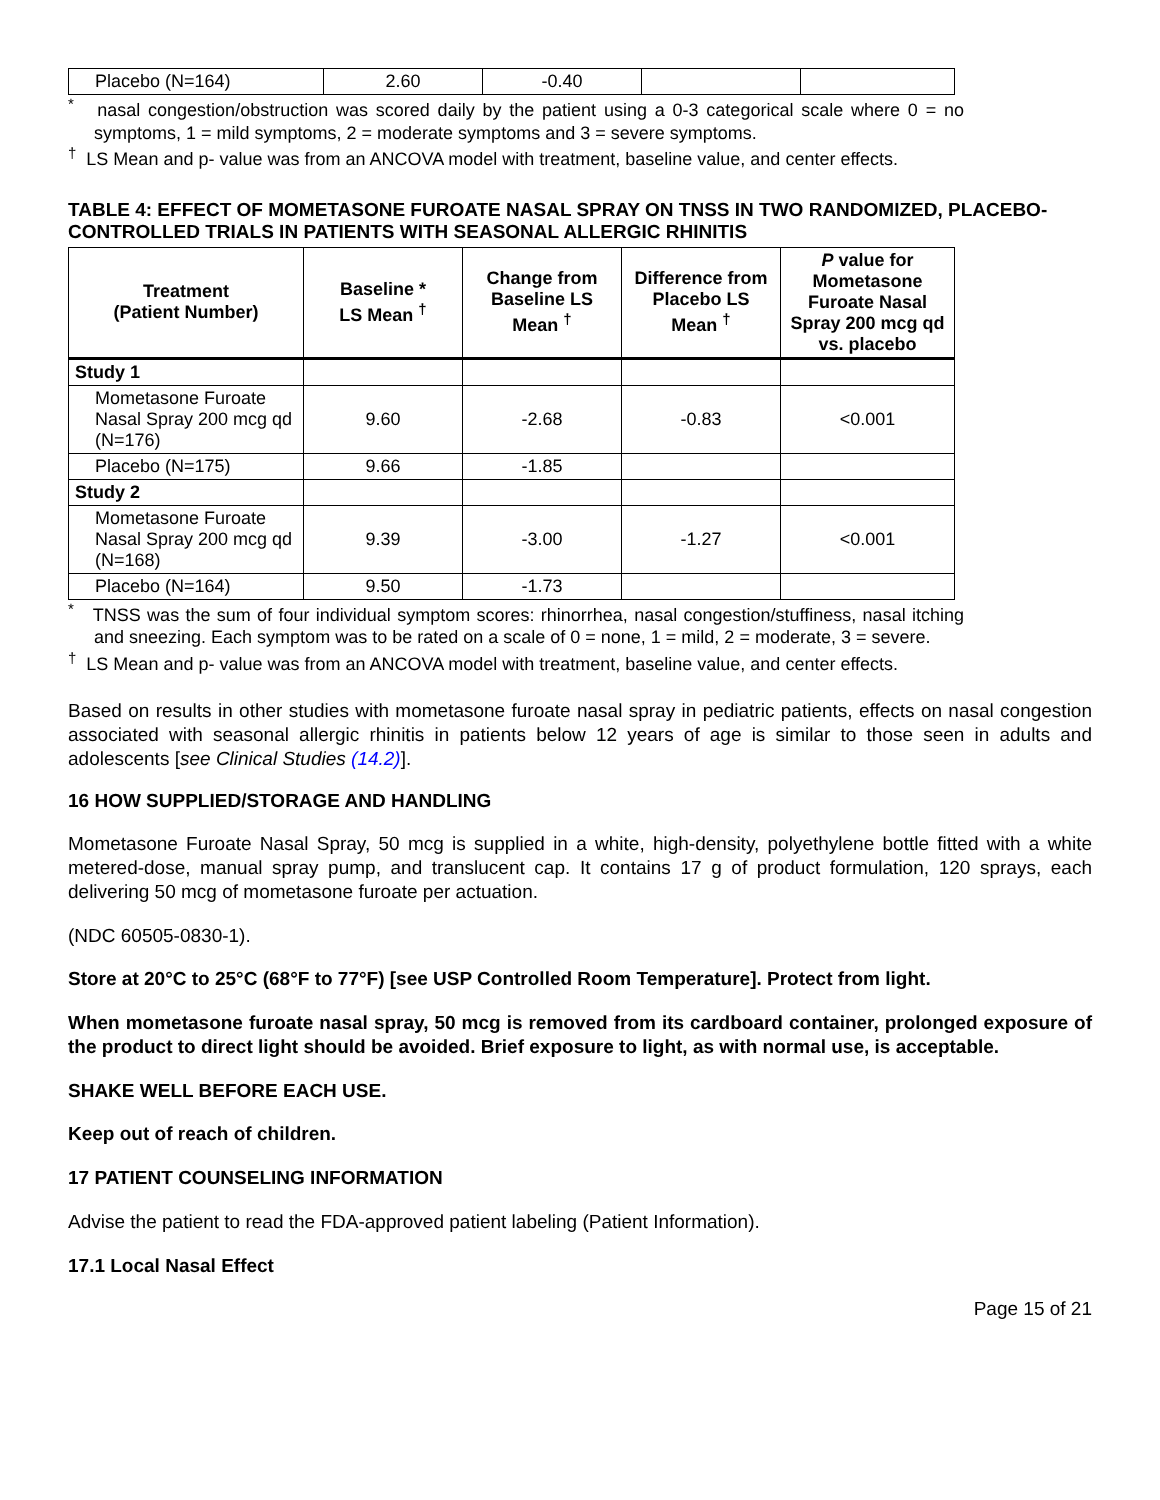| Placebo (N=164) | 2.60 | -0.40 | | |
<sup>*</sup> nasal congestion/obstruction was scored daily by the patient using a 0-3 categorical scale where 0 = no symptoms, 1 = mild symptoms, 2 = moderate symptoms and 3 = severe symptoms.
<sup>†</sup> LS Mean and p- value was from an ANCOVA model with treatment, baseline value, and center effects.
TABLE 4: EFFECT OF MOMETASONE FUROATE NASAL SPRAY ON TNSS IN TWO RANDOMIZED, PLACEBO-CONTROLLED TRIALS IN PATIENTS WITH SEASONAL ALLERGIC RHINITIS
| Treatment (Patient Number) | Baseline * LS Mean <sup>†</sup> | Change from Baseline LS Mean <sup>†</sup> | Difference from Placebo LS Mean <sup>†</sup> | P value for Mometasone Furoate Nasal Spray 200 mcg qd vs. placebo |
| --- | --- | --- | --- | --- |
| Study 1 | | | | |
| Mometasone Furoate Nasal Spray 200 mcg qd (N=176) | 9.60 | -2.68 | -0.83 | <0.001 |
| Placebo (N=175) | 9.66 | -1.85 | | |
| Study 2 | | | | |
| Mometasone Furoate Nasal Spray 200 mcg qd (N=168) | 9.39 | -3.00 | -1.27 | <0.001 |
| Placebo (N=164) | 9.50 | -1.73 | | |
<sup>*</sup> TNSS was the sum of four individual symptom scores: rhinorrhea, nasal congestion/stuffiness, nasal itching and sneezing. Each symptom was to be rated on a scale of 0 = none, 1 = mild, 2 = moderate, 3 = severe.
<sup>†</sup> LS Mean and p- value was from an ANCOVA model with treatment, baseline value, and center effects.
Based on results in other studies with mometasone furoate nasal spray in pediatric patients, effects on nasal congestion associated with seasonal allergic rhinitis in patients below 12 years of age is similar to those seen in adults and adolescents [see Clinical Studies (14.2)].
16 HOW SUPPLIED/STORAGE AND HANDLING
Mometasone Furoate Nasal Spray, 50 mcg is supplied in a white, high-density, polyethylene bottle fitted with a white metered-dose, manual spray pump, and translucent cap. It contains 17 g of product formulation, 120 sprays, each delivering 50 mcg of mometasone furoate per actuation.
(NDC 60505-0830-1).
Store at 20°C to 25°C (68°F to 77°F) [see USP Controlled Room Temperature]. Protect from light.
When mometasone furoate nasal spray, 50 mcg is removed from its cardboard container, prolonged exposure of the product to direct light should be avoided. Brief exposure to light, as with normal use, is acceptable.
SHAKE WELL BEFORE EACH USE.
Keep out of reach of children.
17 PATIENT COUNSELING INFORMATION
Advise the patient to read the FDA-approved patient labeling (Patient Information).
17.1 Local Nasal Effect
Page 15 of 21